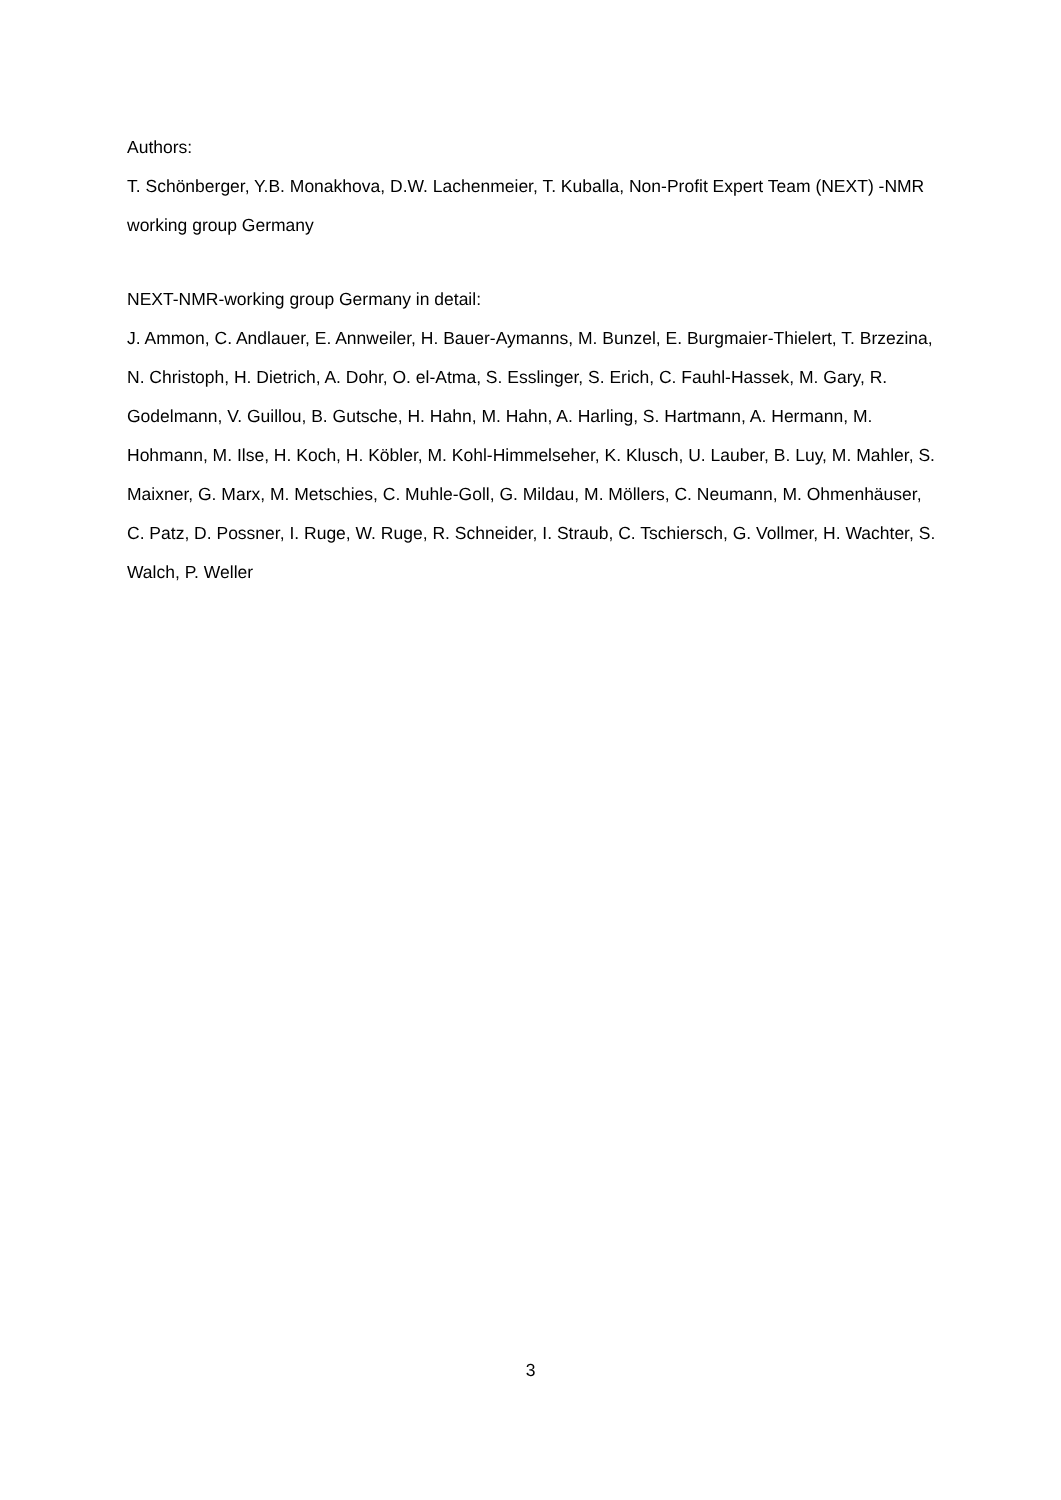Authors:
T. Schönberger, Y.B. Monakhova, D.W. Lachenmeier, T. Kuballa, Non-Profit Expert Team (NEXT) -NMR working group Germany
NEXT-NMR-working group Germany in detail:
J. Ammon, C. Andlauer, E. Annweiler, H. Bauer-Aymanns, M. Bunzel, E. Burgmaier-Thielert, T. Brzezina, N. Christoph, H. Dietrich, A. Dohr, O. el-Atma, S. Esslinger, S. Erich, C. Fauhl-Hassek, M. Gary, R. Godelmann, V. Guillou, B. Gutsche, H. Hahn, M. Hahn, A. Harling, S. Hartmann, A. Hermann, M. Hohmann, M. Ilse, H. Koch, H. Köbler, M. Kohl-Himmelseher, K. Klusch, U. Lauber, B. Luy, M. Mahler, S. Maixner, G. Marx, M. Metschies, C. Muhle-Goll, G. Mildau, M. Möllers, C. Neumann, M. Ohmenhäuser, C. Patz, D. Possner, I. Ruge, W. Ruge, R. Schneider, I. Straub, C. Tschiersch, G. Vollmer, H. Wachter, S. Walch, P. Weller
3